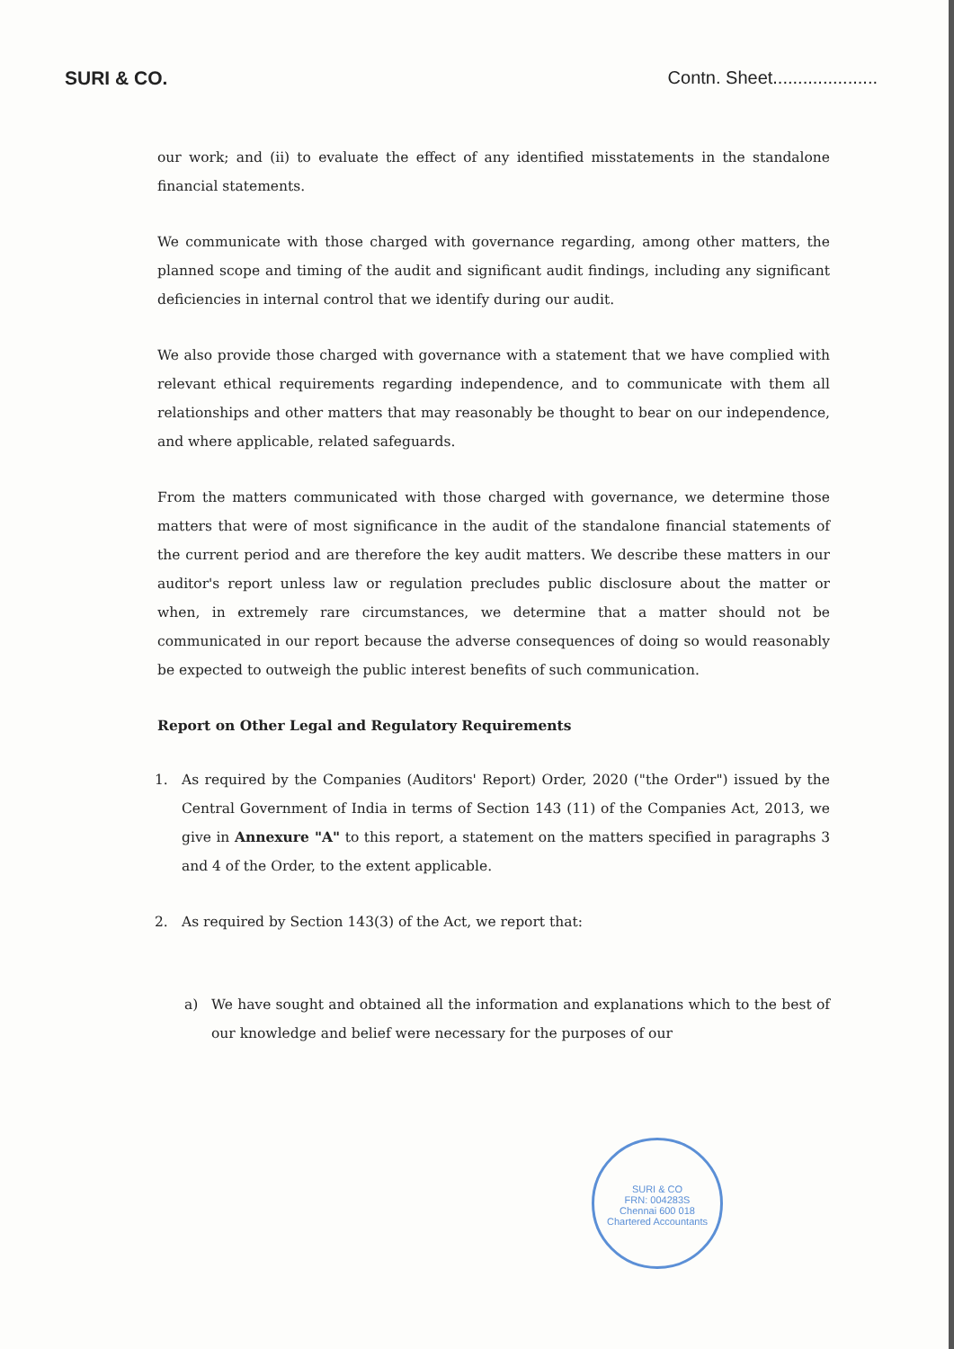SURI & CO. Contn. Sheet.....................
our work; and (ii) to evaluate the effect of any identified misstatements in the standalone financial statements.
We communicate with those charged with governance regarding, among other matters, the planned scope and timing of the audit and significant audit findings, including any significant deficiencies in internal control that we identify during our audit.
We also provide those charged with governance with a statement that we have complied with relevant ethical requirements regarding independence, and to communicate with them all relationships and other matters that may reasonably be thought to bear on our independence, and where applicable, related safeguards.
From the matters communicated with those charged with governance, we determine those matters that were of most significance in the audit of the standalone financial statements of the current period and are therefore the key audit matters. We describe these matters in our auditor's report unless law or regulation precludes public disclosure about the matter or when, in extremely rare circumstances, we determine that a matter should not be communicated in our report because the adverse consequences of doing so would reasonably be expected to outweigh the public interest benefits of such communication.
Report on Other Legal and Regulatory Requirements
1. As required by the Companies (Auditors' Report) Order, 2020 ("the Order") issued by the Central Government of India in terms of Section 143 (11) of the Companies Act, 2013, we give in Annexure "A" to this report, a statement on the matters specified in paragraphs 3 and 4 of the Order, to the extent applicable.
2. As required by Section 143(3) of the Act, we report that:
a) We have sought and obtained all the information and explanations which to the best of our knowledge and belief were necessary for the purposes of our
SURI & CO
FRN: 004283S
Chennai 600 018
Chartered Accountants